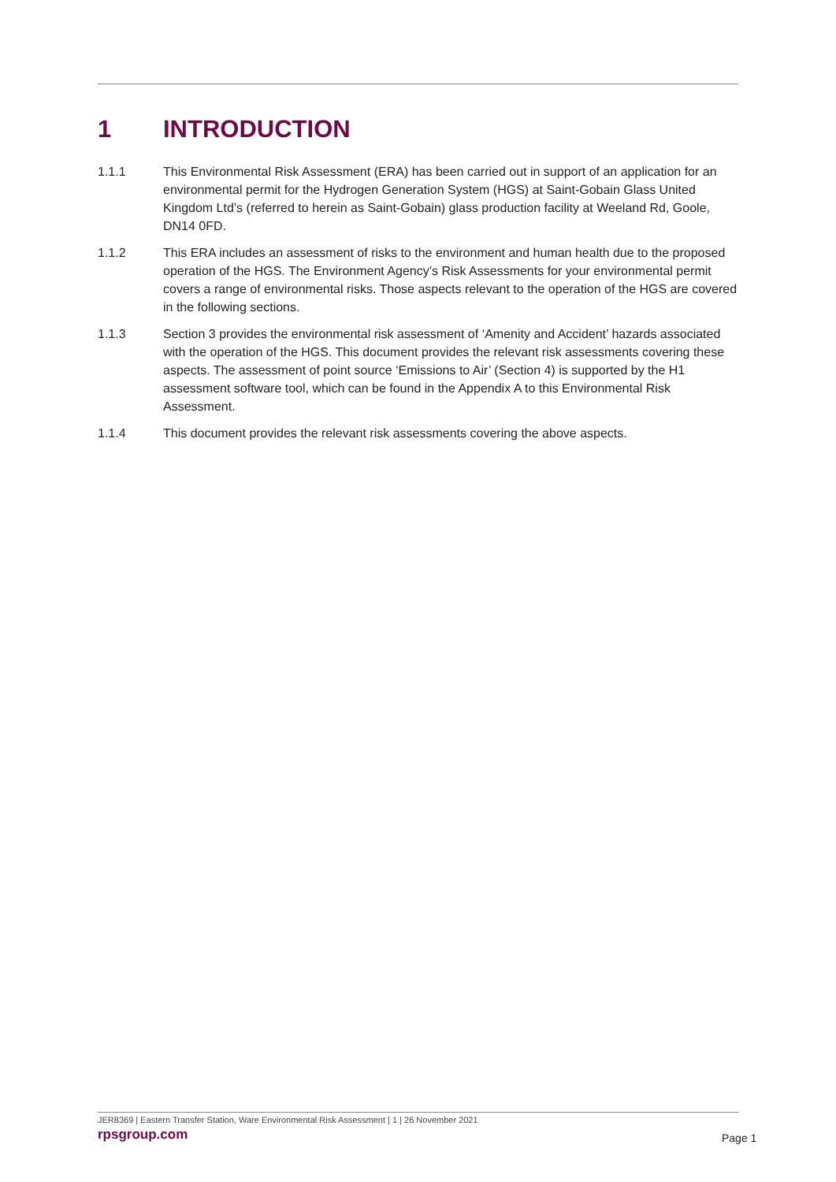1 INTRODUCTION
1.1.1 This Environmental Risk Assessment (ERA) has been carried out in support of an application for an environmental permit for the Hydrogen Generation System (HGS) at Saint-Gobain Glass United Kingdom Ltd’s (referred to herein as Saint-Gobain) glass production facility at Weeland Rd, Goole, DN14 0FD.
1.1.2 This ERA includes an assessment of risks to the environment and human health due to the proposed operation of the HGS. The Environment Agency’s Risk Assessments for your environmental permit covers a range of environmental risks. Those aspects relevant to the operation of the HGS are covered in the following sections.
1.1.3 Section 3 provides the environmental risk assessment of ‘Amenity and Accident’ hazards associated with the operation of the HGS. This document provides the relevant risk assessments covering these aspects. The assessment of point source ‘Emissions to Air’ (Section 4) is supported by the H1 assessment software tool, which can be found in the Appendix A to this Environmental Risk Assessment.
1.1.4 This document provides the relevant risk assessments covering the above aspects.
JER8369 | Eastern Transfer Station, Ware Environmental Risk Assessment | 1 | 26 November 2021
rpsgroup.com
Page 1